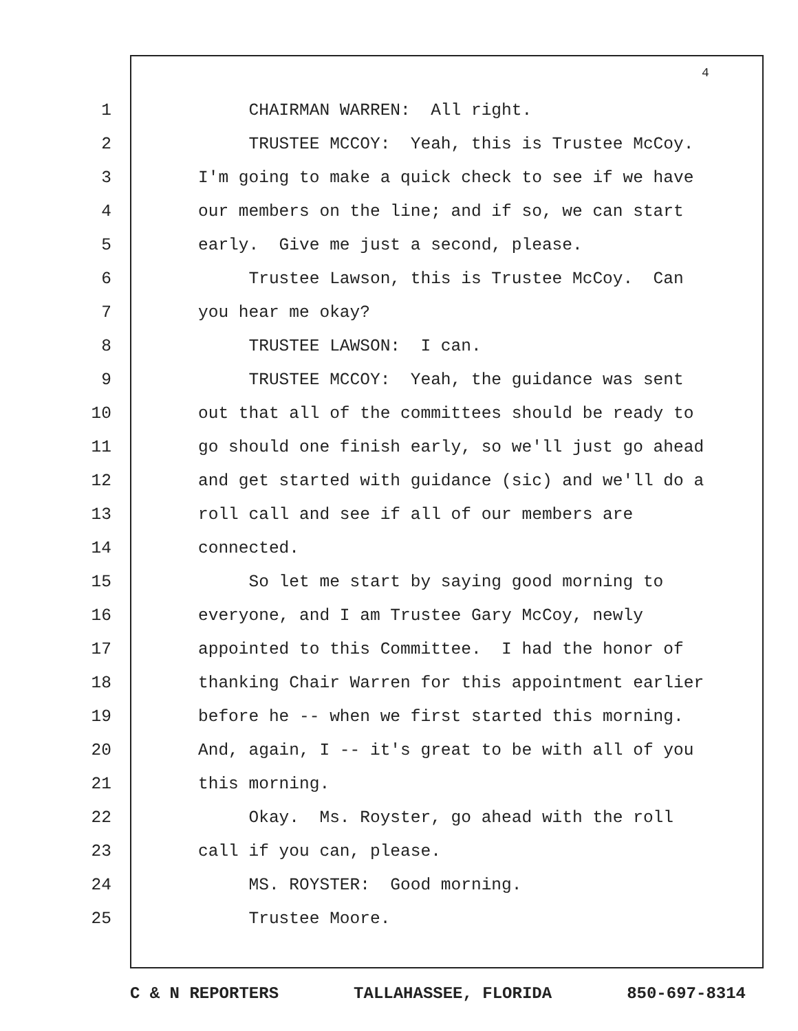4
1 CHAIRMAN WARREN: All right.
2 TRUSTEE MCCOY: Yeah, this is Trustee McCoy.
3 I'm going to make a quick check to see if we have
4 our members on the line; and if so, we can start
5 early. Give me just a second, please.
6 Trustee Lawson, this is Trustee McCoy. Can
7 you hear me okay?
8 TRUSTEE LAWSON: I can.
9 TRUSTEE MCCOY: Yeah, the guidance was sent
10 out that all of the committees should be ready to
11 go should one finish early, so we'll just go ahead
12 and get started with guidance (sic) and we'll do a
13 roll call and see if all of our members are
14 connected.
15 So let me start by saying good morning to
16 everyone, and I am Trustee Gary McCoy, newly
17 appointed to this Committee. I had the honor of
18 thanking Chair Warren for this appointment earlier
19 before he -- when we first started this morning.
20 And, again, I -- it's great to be with all of you
21 this morning.
22 Okay. Ms. Royster, go ahead with the roll
23 call if you can, please.
24 MS. ROYSTER: Good morning.
25 Trustee Moore.
C & N REPORTERS TALLAHASSEE, FLORIDA 850-697-8314